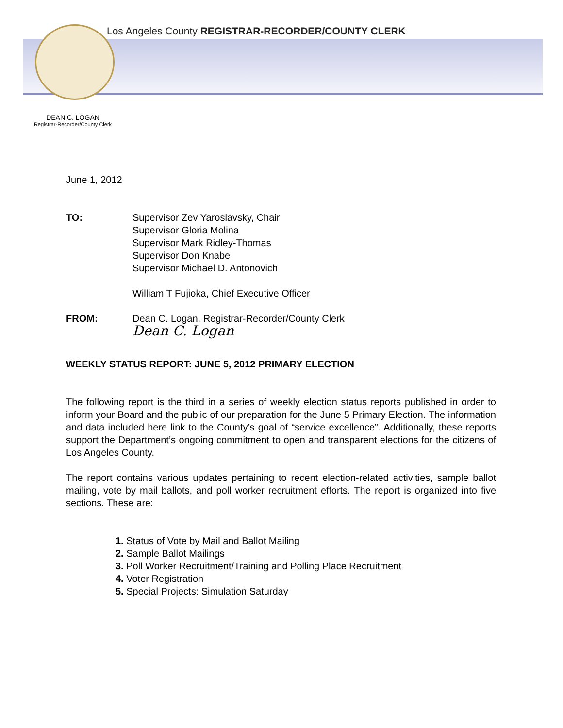Los Angeles County REGISTRAR-RECORDER/COUNTY CLERK
DEAN C. LOGAN
Registrar-Recorder/County Clerk
June 1, 2012
TO: Supervisor Zev Yaroslavsky, Chair
Supervisor Gloria Molina
Supervisor Mark Ridley-Thomas
Supervisor Don Knabe
Supervisor Michael D. Antonovich
William T Fujioka, Chief Executive Officer
FROM: Dean C. Logan, Registrar-Recorder/County Clerk
Dean C. Logan
WEEKLY STATUS REPORT: JUNE 5, 2012 PRIMARY ELECTION
The following report is the third in a series of weekly election status reports published in order to inform your Board and the public of our preparation for the June 5 Primary Election. The information and data included here link to the County’s goal of “service excellence”. Additionally, these reports support the Department’s ongoing commitment to open and transparent elections for the citizens of Los Angeles County.
The report contains various updates pertaining to recent election-related activities, sample ballot mailing, vote by mail ballots, and poll worker recruitment efforts. The report is organized into five sections. These are:
1. Status of Vote by Mail and Ballot Mailing
2. Sample Ballot Mailings
3. Poll Worker Recruitment/Training and Polling Place Recruitment
4. Voter Registration
5. Special Projects: Simulation Saturday